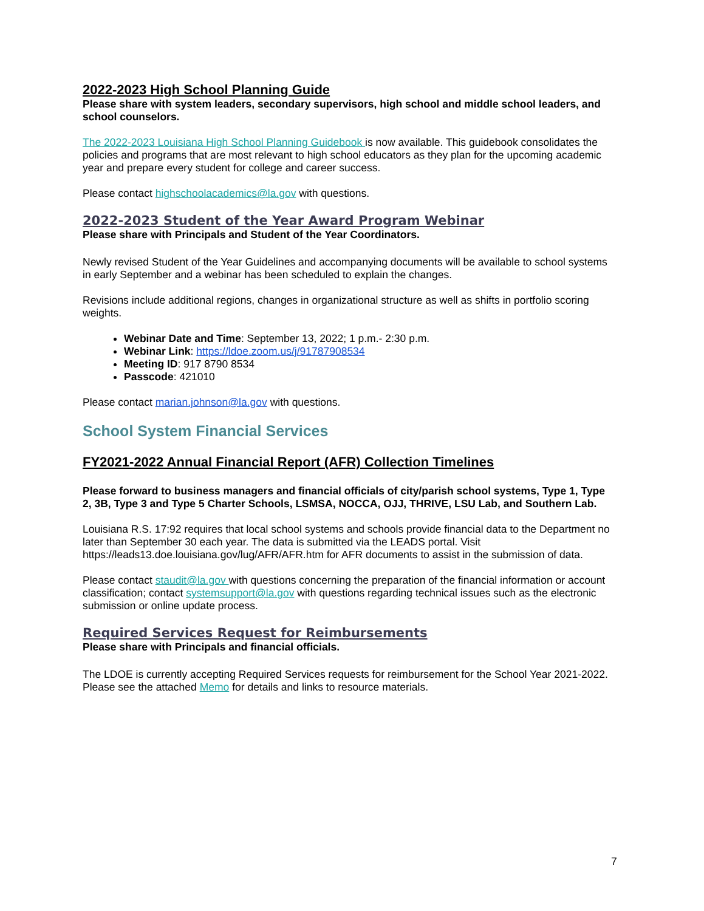2022-2023 High School Planning Guide
Please share with system leaders, secondary supervisors, high school and middle school leaders, and school counselors.
The 2022-2023 Louisiana High School Planning Guidebook is now available. This guidebook consolidates the policies and programs that are most relevant to high school educators as they plan for the upcoming academic year and prepare every student for college and career success.
Please contact highschoolacademics@la.gov with questions.
2022-2023 Student of the Year Award Program Webinar
Please share with Principals and Student of the Year Coordinators.
Newly revised Student of the Year Guidelines and accompanying documents will be available to school systems in early September and a webinar has been scheduled to explain the changes.
Revisions include additional regions, changes in organizational structure as well as shifts in portfolio scoring weights.
Webinar Date and Time: September 13, 2022; 1 p.m.- 2:30 p.m.
Webinar Link: https://ldoe.zoom.us/j/91787908534
Meeting ID: 917 8790 8534
Passcode: 421010
Please contact marian.johnson@la.gov with questions.
School System Financial Services
FY2021-2022 Annual Financial Report (AFR) Collection Timelines
Please forward to business managers and financial officials of city/parish school systems, Type 1, Type 2, 3B, Type 3 and Type 5 Charter Schools, LSMSA, NOCCA, OJJ, THRIVE, LSU Lab, and Southern Lab.
Louisiana R.S. 17:92 requires that local school systems and schools provide financial data to the Department no later than September 30 each year. The data is submitted via the LEADS portal. Visit https://leads13.doe.louisiana.gov/lug/AFR/AFR.htm for AFR documents to assist in the submission of data.
Please contact staudit@la.gov with questions concerning the preparation of the financial information or account classification; contact systemsupport@la.gov with questions regarding technical issues such as the electronic submission or online update process.
Required Services Request for Reimbursements
Please share with Principals and financial officials.
The LDOE is currently accepting Required Services requests for reimbursement for the School Year 2021-2022. Please see the attached Memo for details and links to resource materials.
7